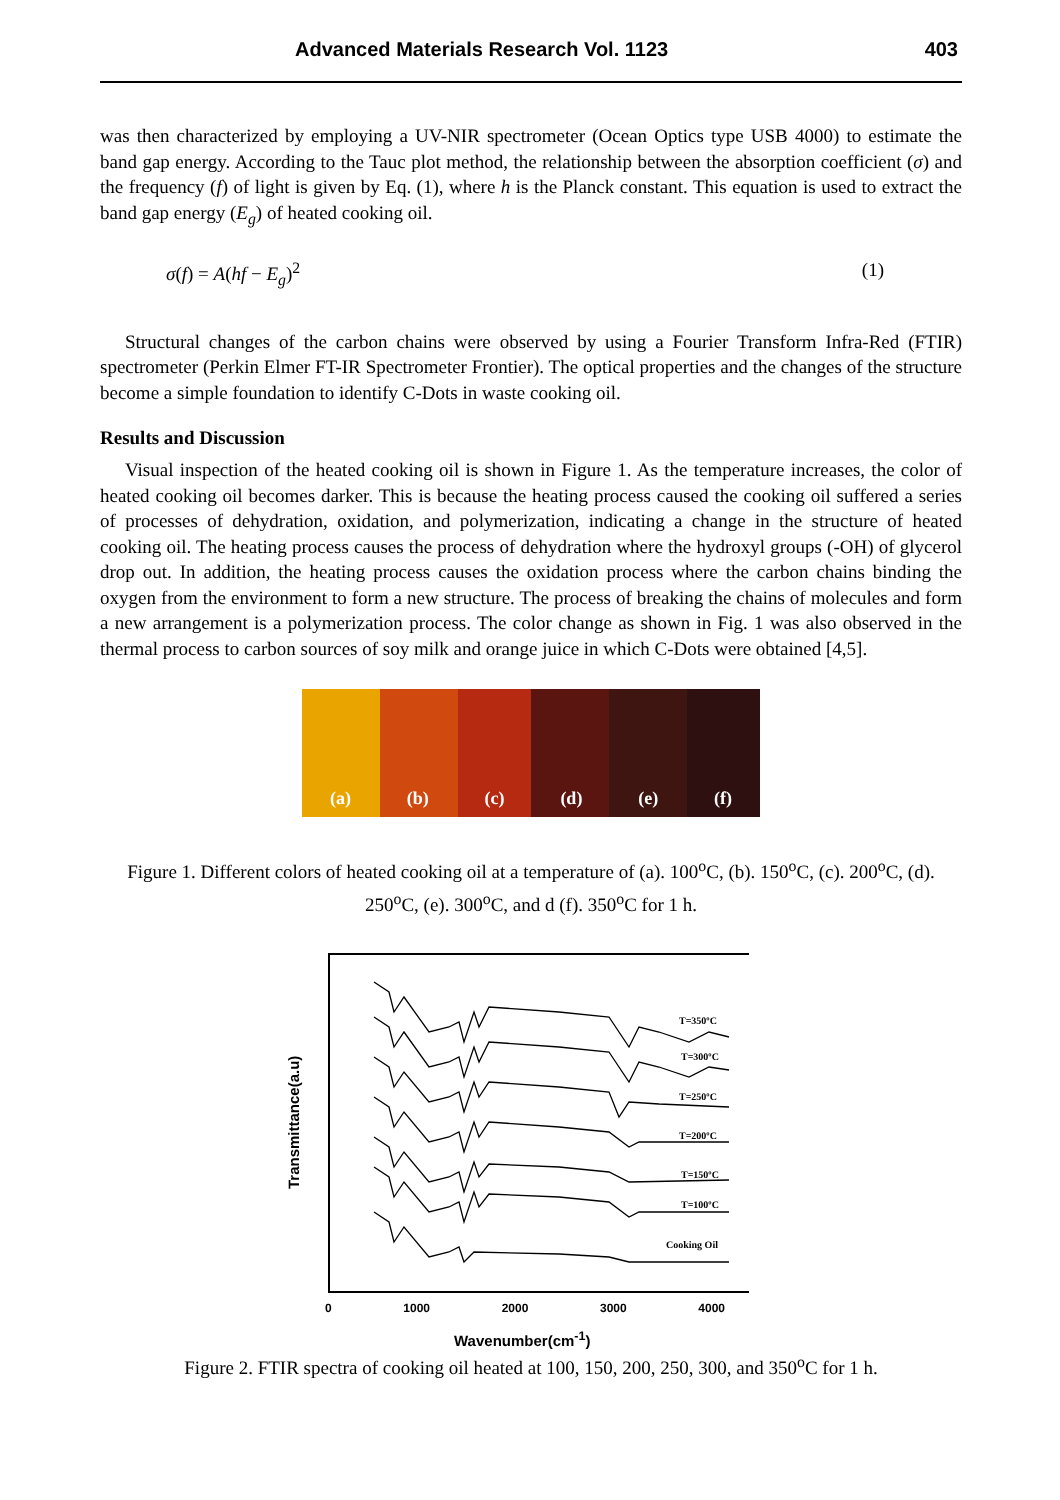Advanced Materials Research Vol. 1123 403
was then characterized by employing a UV-NIR spectrometer (Ocean Optics type USB 4000) to estimate the band gap energy. According to the Tauc plot method, the relationship between the absorption coefficient (σ) and the frequency (f) of light is given by Eq. (1), where h is the Planck constant. This equation is used to extract the band gap energy (E<sub>g</sub>) of heated cooking oil.
σ(f) = A(hf − E<sub>g</sub>)<sup>2</sup> (1)
Structural changes of the carbon chains were observed by using a Fourier Transform Infra-Red (FTIR) spectrometer (Perkin Elmer FT-IR Spectrometer Frontier). The optical properties and the changes of the structure become a simple foundation to identify C-Dots in waste cooking oil.
Results and Discussion
Visual inspection of the heated cooking oil is shown in Figure 1. As the temperature increases, the color of heated cooking oil becomes darker. This is because the heating process caused the cooking oil suffered a series of processes of dehydration, oxidation, and polymerization, indicating a change in the structure of heated cooking oil. The heating process causes the process of dehydration where the hydroxyl groups (-OH) of glycerol drop out. In addition, the heating process causes the oxidation process where the carbon chains binding the oxygen from the environment to form a new structure. The process of breaking the chains of molecules and form a new arrangement is a polymerization process. The color change as shown in Fig. 1 was also observed in the thermal process to carbon sources of soy milk and orange juice in which C-Dots were obtained [4,5].
(a) (b) (c) (d) (e) (f)
Figure 1. Different colors of heated cooking oil at a temperature of (a). 100<sup>o</sup>C, (b). 150<sup>o</sup>C, (c). 200<sup>o</sup>C, (d). 250<sup>o</sup>C, (e). 300<sup>o</sup>C, and d (f). 350<sup>o</sup>C for 1 h.
Transmittance(a.u)
T=350ºC
T=300ºC
T=250ºC
T=200ºC
T=150ºC
T=100ºC
Cooking Oil
0 1000 2000 3000 4000
Wavenumber(cm<sup>-1</sup>)
Figure 2. FTIR spectra of cooking oil heated at 100, 150, 200, 250, 300, and 350<sup>o</sup>C for 1 h.